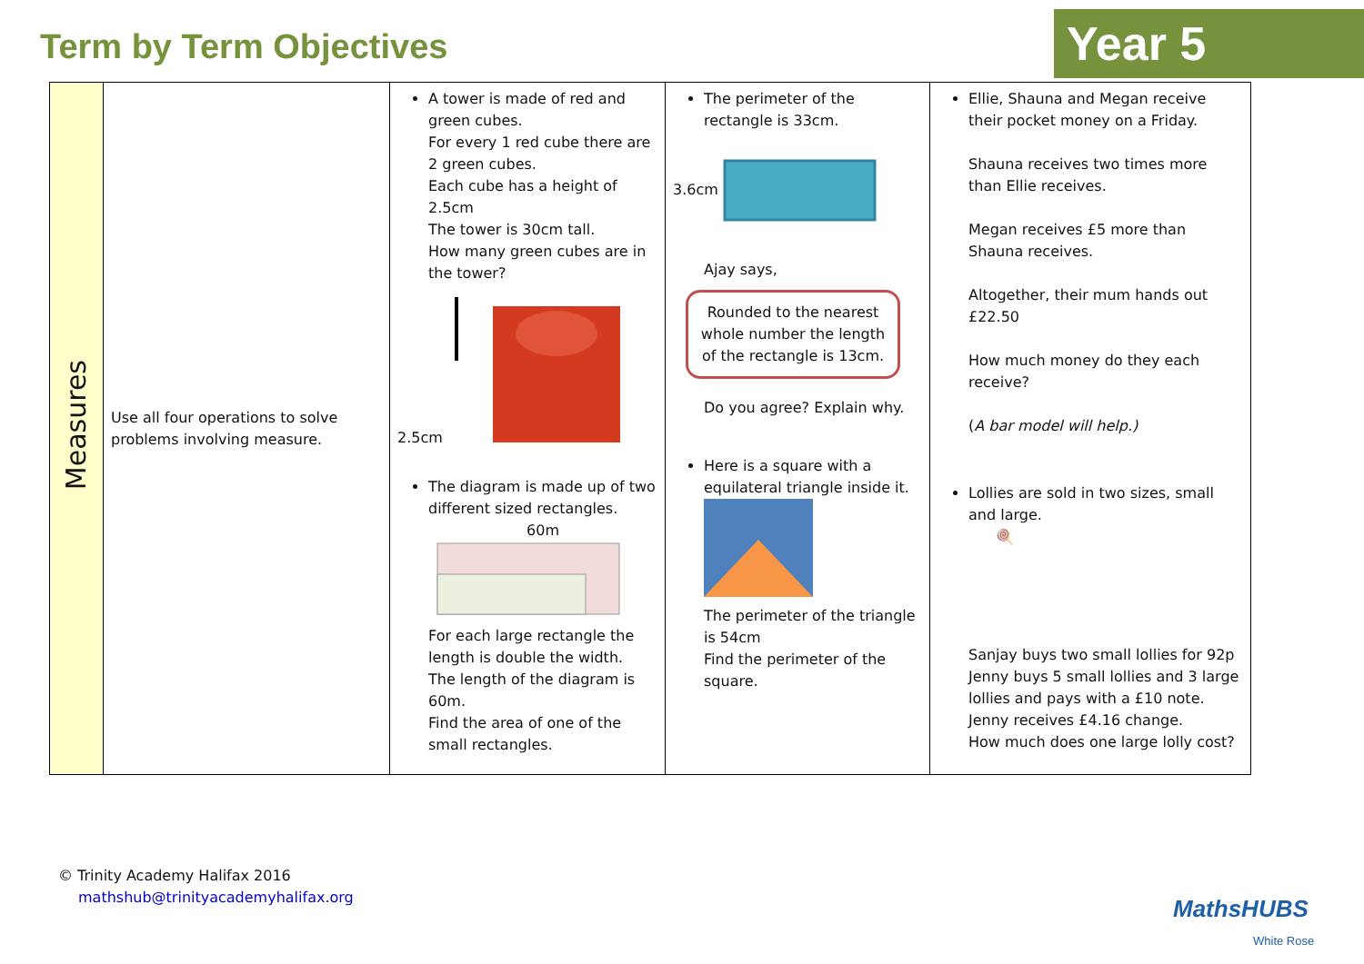Term by Term Objectives Year 5
| Measures | Use all four operations to solve problems involving measure. | A tower is made of red and green cubes. For every 1 red cube there are 2 green cubes. Each cube has a height of 2.5cm The tower is 30cm tall. How many green cubes are in the tower? 2.5cm The diagram is made up of two different sized rectangles. 60m For each large rectangle the length is double the width. The length of the diagram is 60m. Find the area of one of the small rectangles. | The perimeter of the rectangle is 33cm. 3.6cm Ajay says, Rounded to the nearest whole number the length of the rectangle is 13cm. Do you agree? Explain why. Here is a square with a equilateral triangle inside it. The perimeter of the triangle is 54cm Find the perimeter of the square. | Ellie, Shauna and Megan receive their pocket money on a Friday. Shauna receives two times more than Ellie receives. Megan receives £5 more than Shauna receives. Altogether, their mum hands out £22.50 How much money do they each receive? ( A bar model will help.) Lollies are sold in two sizes, small and large. 🍭 Sanjay buys two small lollies for 92p Jenny buys 5 small lollies and 3 large lollies and pays with a £10 note. Jenny receives £4.16 change. How much does one large lolly cost? |
© Trinity Academy Halifax 2016
mathshub@trinityacademyhalifax.org
MathsHUBS
White Rose